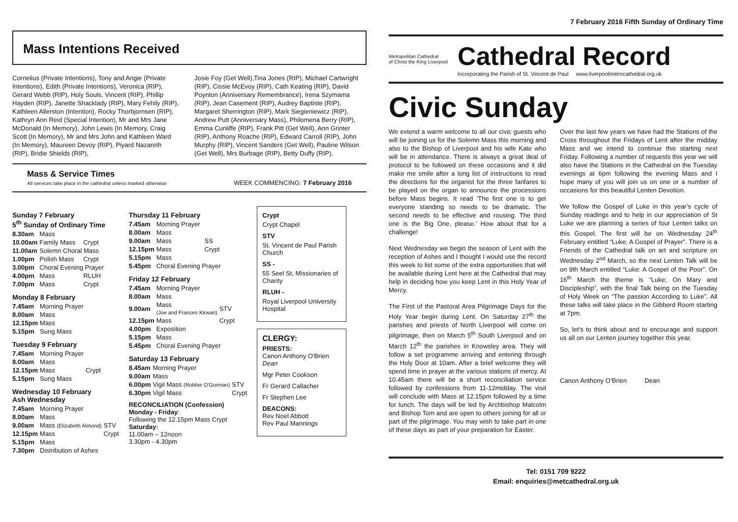Mass Intentions Received
Cornelius (Private Intentions), Tony and Angie (Private Intentions), Edith (Private Intentions), Veronica (RIP), Gerard Webb (RIP), Holy Souls, Vincent (RIP), Phillip Hayden (RIP), Janette Shacklady (RIP), Mary Fehily (RIP), Kathleen Allerston (Intention), Rocky Thorbjornsen (RIP), Kathryn Ann Reid (Special Intention), Mr and Mrs Jane McDonald (In Memory), John Lewis (In Memory, Craig Scott (In Memory), Mr and Mrs John and Kathleen Ward (In Memory), Maureen Devoy (RIP), Piyard Nazareth (RIP), Bridie Shields (RIP),
Josie Foy (Get Well),Tina Jones (RIP), Michael Cartwright (RIP), Cissie McEvoy (RIP), Cath Keating (RIP), David Poynton (Anniversary Remembrance), Irena Szymama (RIP), Jean Casement (RIP), Audrey Baptiste (RIP), Margaret Sherrington (RIP), Mark Siegieniewicz (RIP), Andrew Putt (Anniversary Mass), Philomena Berry (RIP), Emma Cunliffe (RIP), Frank Pitt (Get Well), Ann Grinter (RIP), Anthony Roache (RIP), Edward Carroll (RIP), John Murphy (RIP), Vincent Sanders (Get Well), Pauline Wilson (Get Well), Mrs Burbage (RIP), Betty Duffy (RIP).
Mass & Service Times
All services take place in the cathedral unless marked otherwise
WEEK COMMENCING: 7 February 2016
Sunday 7 February
5<sup>th</sup> Sunday of Ordinary Time
| 8.30am | Mass | |
| 10.00am | Family Mass | Crypt |
| 11.00am | Solemn Choral Mass | |
| 1.00pm | Polish Mass | Crypt |
| 3.00pm | Choral Evening Prayer | |
| 4.00pm | Mass | RLUH |
| 7.00pm | Mass | Crypt |
Monday 8 February
| 7.45am | Morning Prayer |
| 8.00am | Mass |
| 12.15pm | Mass |
| 5.15pm | Sung Mass |
Tuesday 9 February
| 7.45am | Morning Prayer | |
| 8.00am | Mass | |
| 12.15pm | Mass | Crypt |
| 5.15pm | Sung Mass | |
Wednesday 10 February
Ash Wednesday
| 7.45am | Morning Prayer | |
| 8.00am | Mass | |
| 9.00am | Mass (Elizabeth Almond) | STV |
| 12.15pm | Mass | Crypt |
| 5.15pm | Mass | |
| 7.30pm | Distribution of Ashes | |
Thursday 11 February
| 7.45am | Morning Prayer | |
| 8.00am | Mass | |
| 9.00am | Mass | SS |
| 12.15pm | Mass | Crypt |
| 5.15pm | Mass | |
| 5.45pm | Choral Evening Prayer | |
Friday 12 February
| 7.45am | Morning Prayer | |
| 8.00am | Mass | |
| 9.00am | Mass (Joe and Frances Kirwan) | STV |
| 12.15pm | Mass | Crypt |
| 4.00pm | Exposition | |
| 5.15pm | Mass | |
| 5.45pm | Choral Evening Prayer | |
Saturday 13 February
| 8.45am | Morning Prayer | |
| 9.00am | Mass | |
| 6.00pm | Vigil Mass (Robbie O'Gorman) | STV |
| 6.30pm | Vigil Mass | Crypt |
RECONCILIATION (Confession)
Monday - Friday:
Following the 12.15pm Mass Crypt
Saturday:
11.00am – 12noon
3.30pm - 4.30pm
Crypt
Crypt Chapel
STV
St. Vincent de Paul Parish Church
SS -
55 Seel St, Missionaries of Charity
RLUH -
Royal Liverpool University Hospital
CLERGY:
PRIESTS:
Canon Anthony O'Brien Dean
Mgr Peter Cookson
Fr Gerard Callacher
Fr Stephen Lee
DEACONS:
Rev Noel Abbott
Rev Paul Mannings
7 February 2016 Fifth Sunday of Ordinary Time
Metropolitan Cathedral
of Christ the King Liverpool
Cathedral Record
Incorporating the Parish of St. Vincent de Paul www.liverpoolmetrocathedral.org.uk
Civic Sunday
We extend a warm welcome to all our civic guests who will be joining us for the Solemn Mass this morning and also to the Bishop of Liverpool and his wife Kate who will be in attendance. There is always a great deal of protocol to be followed on these occasions and it did make me smile after a long list of instructions to read the directions for the organist for the three fanfares to be played on the organ to announce the processions before Mass begins. It read ‘The first one is to get everyone standing so needs to be dramatic. The second needs to be effective and rousing. The third one is the Big One, please.’ How about that for a challenge!
Next Wednesday we begin the season of Lent with the reception of Ashes and I thought I would use the record this week to list some of the extra opportunities that will be available during Lent here at the Cathedral that may help in deciding how you keep Lent in this Holy Year of Mercy.
The First of the Pastoral Area Pilgrimage Days for the Holy Year begin during Lent. On Saturday 27<sup>th</sup> the parishes and priests of North Liverpool will come on pilgrimage, then on March 5<sup>th</sup> South Liverpool and on March 12<sup>th</sup> the parishes in Knowsley area. They will follow a set programme arriving and entering through the Holy Door at 10am. After a brief welcome they will spend time in prayer at the various stations of mercy. At 10.45am there will be a short reconciliation service followed by confessions from 11-12midday. The visit will conclude with Mass at 12.15pm followed by a time for lunch. The days will be led by Archbishop Malcolm and Bishop Tom and are open to others joining for all or part of the pilgrimage. You may wish to take part in one of these days as part of your preparation for Easter.
Over the last few years we have had the Stations of the Cross throughout the Fridays of Lent after the midday Mass and we intend to continue this starting next Friday. Following a number of requests this year we will also have the Stations in the Cathedral on the Tuesday evenings at 6pm following the evening Mass and I hope many of you will join us on one or a number of occasions for this beautiful Lenten Devotion.
We follow the Gospel of Luke in this year’s cycle of Sunday readings and to help in our appreciation of St Luke we are planning a series of four Lenten talks on this Gospel. The first will be on Wednesday 24<sup>th</sup> February entitled “Luke; A Gospel of Prayer”. There is a Friends of the Cathedral talk on art and scripture on Wednesday 2<sup>nd</sup> March, so the next Lenten Talk will be on 9th March entitled “Luke: A Gospel of the Poor”. On 16<sup>th</sup> March the theme is “Luke; On Mary and Discipleship”, with the final Talk being on the Tuesday of Holy Week on “The passion According to Luke”. All these talks will take place in the Gibberd Room starting at 7pm.
So, let’s to think about and to encourage and support us all on our Lenten journey together this year.
Canon Anthony O’Brien Dean
Tel: 0151 709 9222
Email: enquiries@metcathedral.org.uk